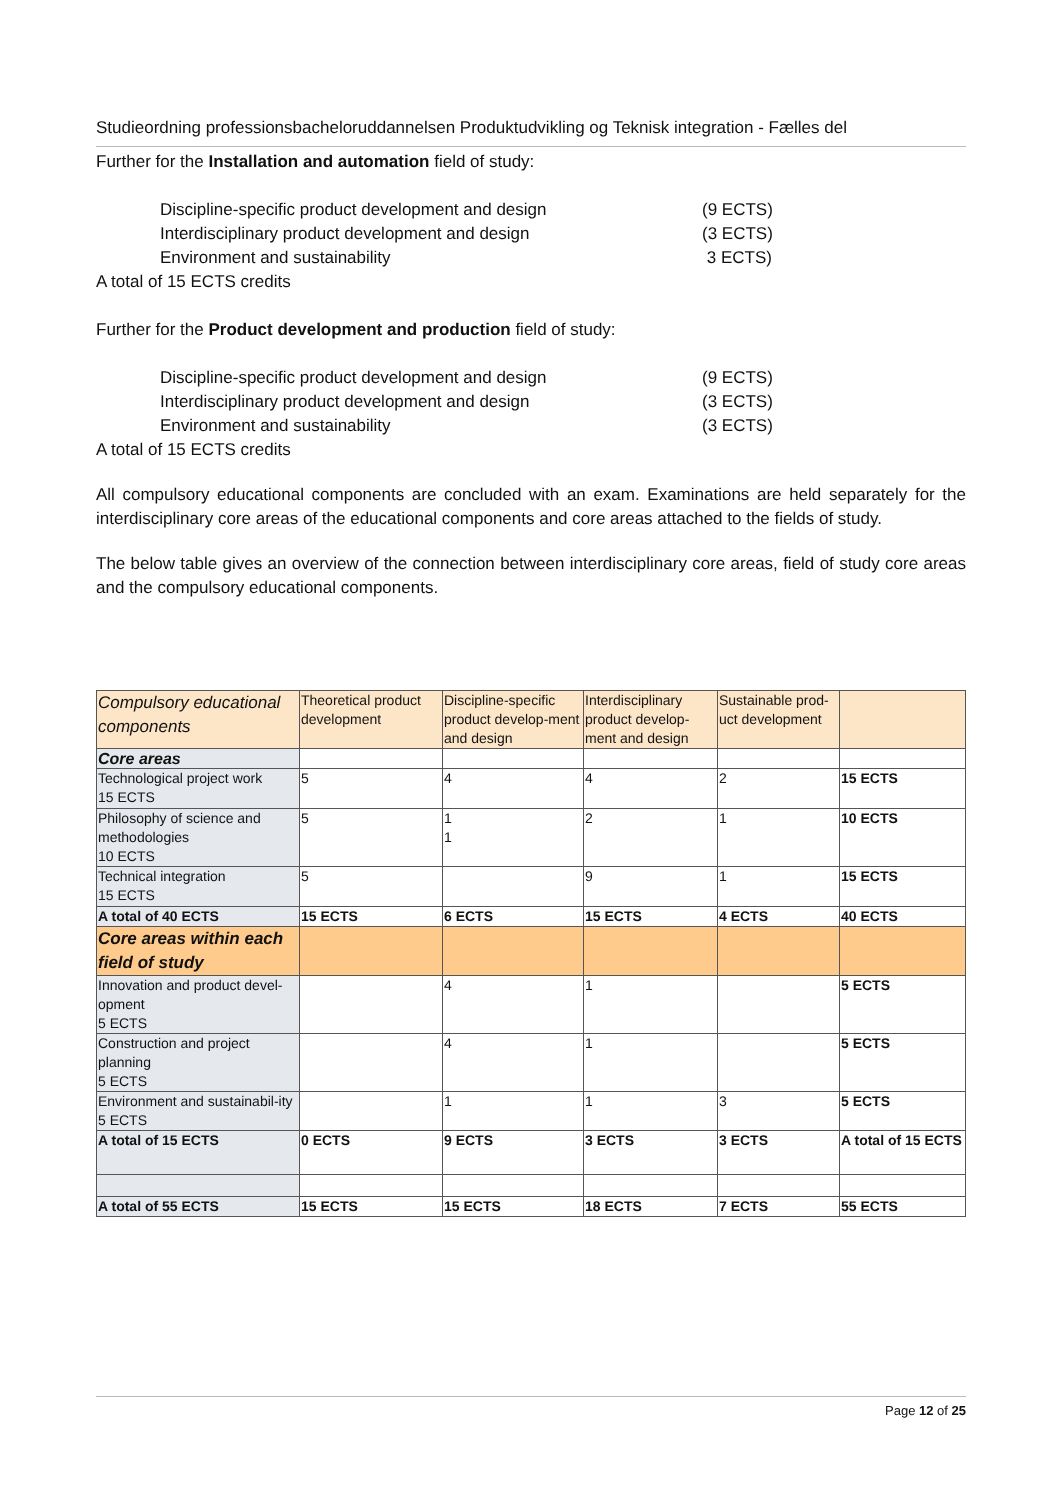Studieordning professionsbacheloruddannelsen Produktudvikling og Teknisk integration - Fælles del
Further for the Installation and automation field of study:
Discipline-specific product development and design (9 ECTS)
Interdisciplinary product development and design (3 ECTS)
Environment and sustainability 3 ECTS)
A total of 15 ECTS credits
Further for the Product development and production field of study:
Discipline-specific product development and design (9 ECTS)
Interdisciplinary product development and design (3 ECTS)
Environment and sustainability (3 ECTS)
A total of 15 ECTS credits
All compulsory educational components are concluded with an exam. Examinations are held separately for the interdisciplinary core areas of the educational components and core areas attached to the fields of study.
The below table gives an overview of the connection between interdisciplinary core areas, field of study core areas and the compulsory educational components.
| Compulsory educational components | Theoretical product development | Discipline-specific product develop-ment and design | Interdisciplinary product develop-ment and design | Sustainable prod-uct development | |
| Core areas | | | | | |
| Technological project work 15 ECTS | 5 | 4 | 4 | 2 | 15 ECTS |
| Philosophy of science and methodologies 10 ECTS | 5 | 1 1 | 2 | 1 | 10 ECTS |
| Technical integration 15 ECTS | 5 | | 9 | 1 | 15 ECTS |
| A total of 40 ECTS | 15 ECTS | 6 ECTS | 15 ECTS | 4 ECTS | 40 ECTS |
| Core areas within each field of study | | | | | |
| Innovation and product devel-opment 5 ECTS | | 4 | 1 | | 5 ECTS |
| Construction and project planning 5 ECTS | | 4 | 1 | | 5 ECTS |
| Environment and sustainabil-ity 5 ECTS | | 1 | 1 | 3 | 5 ECTS |
| A total of 15 ECTS | 0 ECTS | 9 ECTS | 3 ECTS | 3 ECTS | A total of 15 ECTS |
| A total of 55 ECTS | 15 ECTS | 15 ECTS | 18 ECTS | 7 ECTS | 55 ECTS |
Page 12 of 25